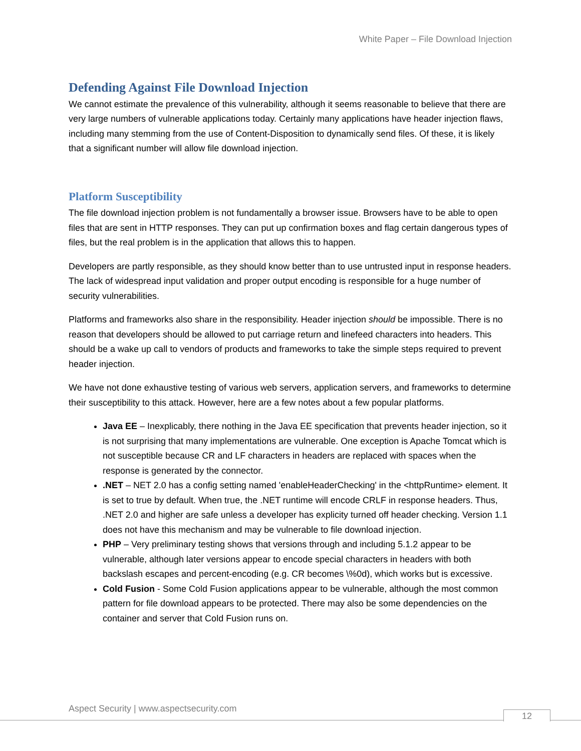White Paper – File Download Injection
Defending Against File Download Injection
We cannot estimate the prevalence of this vulnerability, although it seems reasonable to believe that there are very large numbers of vulnerable applications today. Certainly many applications have header injection flaws, including many stemming from the use of Content-Disposition to dynamically send files. Of these, it is likely that a significant number will allow file download injection.
Platform Susceptibility
The file download injection problem is not fundamentally a browser issue. Browsers have to be able to open files that are sent in HTTP responses. They can put up confirmation boxes and flag certain dangerous types of files, but the real problem is in the application that allows this to happen.
Developers are partly responsible, as they should know better than to use untrusted input in response headers. The lack of widespread input validation and proper output encoding is responsible for a huge number of security vulnerabilities.
Platforms and frameworks also share in the responsibility. Header injection should be impossible. There is no reason that developers should be allowed to put carriage return and linefeed characters into headers. This should be a wake up call to vendors of products and frameworks to take the simple steps required to prevent header injection.
We have not done exhaustive testing of various web servers, application servers, and frameworks to determine their susceptibility to this attack. However, here are a few notes about a few popular platforms.
Java EE – Inexplicably, there nothing in the Java EE specification that prevents header injection, so it is not surprising that many implementations are vulnerable. One exception is Apache Tomcat which is not susceptible because CR and LF characters in headers are replaced with spaces when the response is generated by the connector.
.NET – NET 2.0 has a config setting named 'enableHeaderChecking' in the <httpRuntime> element. It is set to true by default. When true, the .NET runtime will encode CRLF in response headers. Thus, .NET 2.0 and higher are safe unless a developer has explicity turned off header checking. Version 1.1 does not have this mechanism and may be vulnerable to file download injection.
PHP – Very preliminary testing shows that versions through and including 5.1.2 appear to be vulnerable, although later versions appear to encode special characters in headers with both backslash escapes and percent-encoding (e.g. CR becomes \%0d), which works but is excessive.
Cold Fusion - Some Cold Fusion applications appear to be vulnerable, although the most common pattern for file download appears to be protected. There may also be some dependencies on the container and server that Cold Fusion runs on.
Aspect Security | www.aspectsecurity.com
12